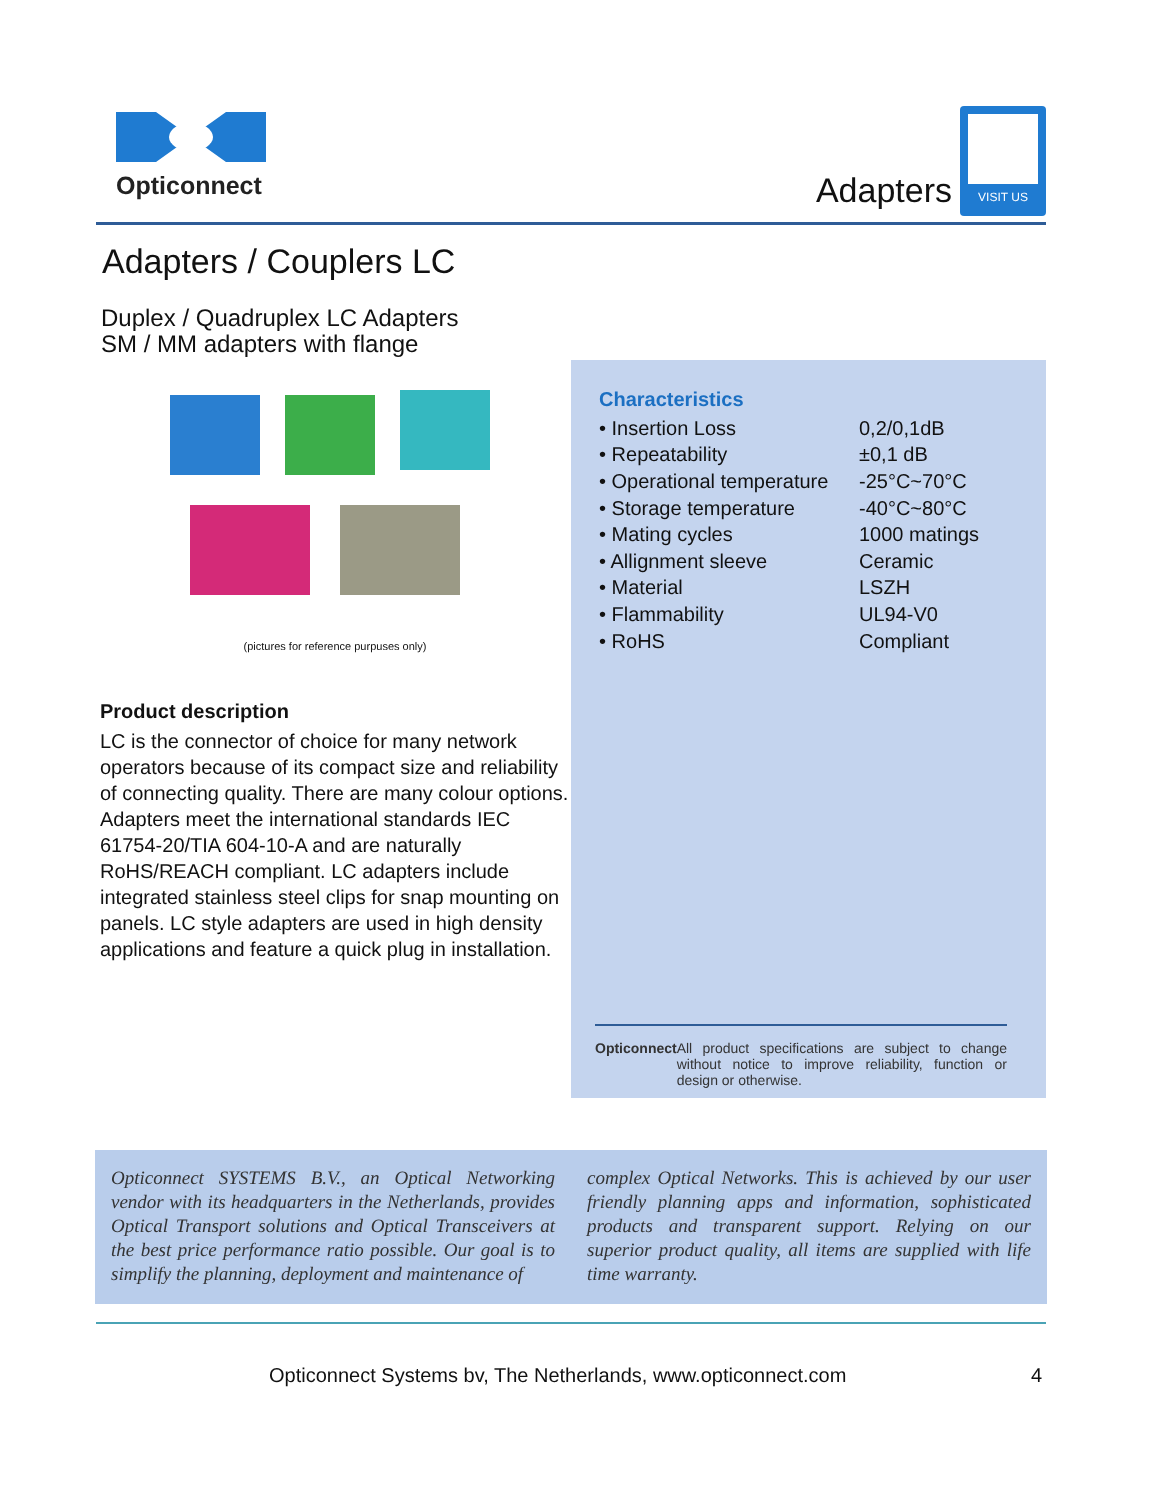Opticonnect
Adapters
VISIT US
Adapters / Couplers LC
Duplex / Quadruplex LC Adapters
SM / MM adapters with flange
(pictures for reference purpuses only)
Product description
LC is the connector of choice for many network operators because of its compact size and reliability of connecting quality. There are many colour options. Adapters meet the international standards IEC 61754-20/TIA 604-10-A and are naturally RoHS/REACH compliant. LC adapters include integrated stainless steel clips for snap mounting on panels. LC style adapters are used in high density applications and feature a quick plug in installation.
Characteristics
| • Insertion Loss | 0,2/0,1dB |
| • Repeatability | ±0,1 dB |
| • Operational temperature | -25°C~70°C |
| • Storage temperature | -40°C~80°C |
| • Mating cycles | 1000 matings |
| • Allignment sleeve | Ceramic |
| • Material | LSZH |
| • Flammability | UL94-V0 |
| • RoHS | Compliant |
Opticonnect All product specifications are subject to change without notice to improve reliability, function or design or otherwise.
Opticonnect SYSTEMS B.V., an Optical Networking vendor with its headquarters in the Netherlands, provides Optical Transport solutions and Optical Transceivers at the best price performance ratio possible. Our goal is to simplify the planning, deployment and maintenance of
complex Optical Networks. This is achieved by our user friendly planning apps and information, sophisticated products and transparent support. Relying on our superior product quality, all items are supplied with life time warranty.
Opticonnect Systems bv, The Netherlands, www.opticonnect.com 4